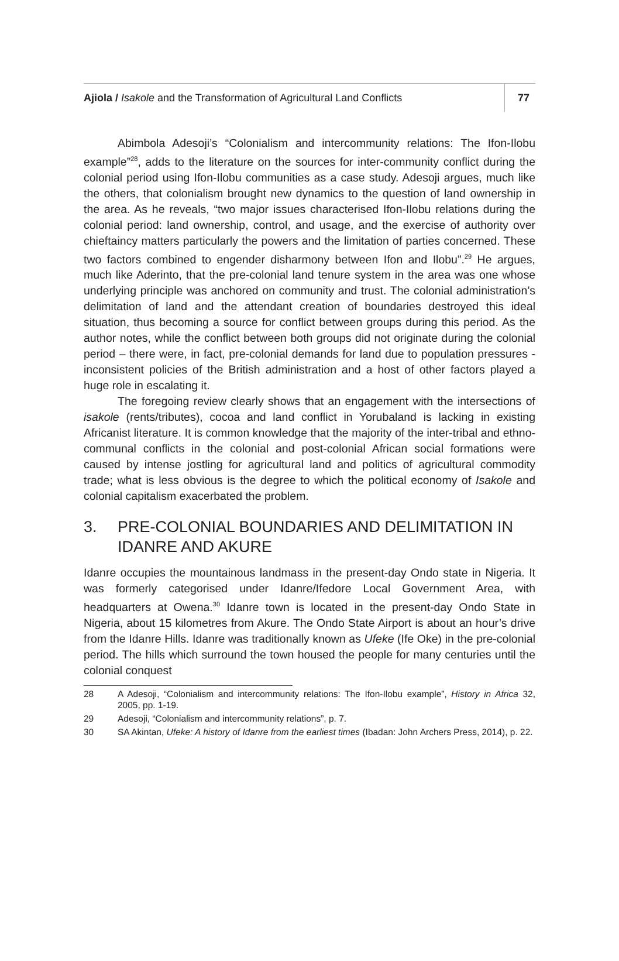Ajiola / Isakole and the Transformation of Agricultural Land Conflicts
77
Abimbola Adesoji’s “Colonialism and intercommunity relations: The Ifon-Ilobu example”<sup>28</sup>, adds to the literature on the sources for inter-community conflict during the colonial period using Ifon-Ilobu communities as a case study. Adesoji argues, much like the others, that colonialism brought new dynamics to the question of land ownership in the area. As he reveals, “two major issues characterised Ifon-Ilobu relations during the colonial period: land ownership, control, and usage, and the exercise of authority over chieftaincy matters particularly the powers and the limitation of parties concerned. These two factors combined to engender disharmony between Ifon and Ilobu”.<sup>29</sup> He argues, much like Aderinto, that the pre-colonial land tenure system in the area was one whose underlying principle was anchored on community and trust. The colonial administration’s delimitation of land and the attendant creation of boundaries destroyed this ideal situation, thus becoming a source for conflict between groups during this period. As the author notes, while the conflict between both groups did not originate during the colonial period – there were, in fact, pre-colonial demands for land due to population pressures - inconsistent policies of the British administration and a host of other factors played a huge role in escalating it.
The foregoing review clearly shows that an engagement with the intersections of isakole (rents/tributes), cocoa and land conflict in Yorubaland is lacking in existing Africanist literature. It is common knowledge that the majority of the inter-tribal and ethno-communal conflicts in the colonial and post-colonial African social formations were caused by intense jostling for agricultural land and politics of agricultural commodity trade; what is less obvious is the degree to which the political economy of Isakole and colonial capitalism exacerbated the problem.
3. PRE-COLONIAL BOUNDARIES AND DELIMITATION IN IDANRE AND AKURE
Idanre occupies the mountainous landmass in the present-day Ondo state in Nigeria. It was formerly categorised under Idanre/Ifedore Local Government Area, with headquarters at Owena.<sup>30</sup> Idanre town is located in the present-day Ondo State in Nigeria, about 15 kilometres from Akure. The Ondo State Airport is about an hour’s drive from the Idanre Hills. Idanre was traditionally known as Ufeke (Ife Oke) in the pre-colonial period. The hills which surround the town housed the people for many centuries until the colonial conquest
28 A Adesoji, “Colonialism and intercommunity relations: The Ifon-Ilobu example”, History in Africa 32, 2005, pp. 1-19.
29 Adesoji, “Colonialism and intercommunity relations”, p. 7.
30 SA Akintan, Ufeke: A history of Idanre from the earliest times (Ibadan: John Archers Press, 2014), p. 22.